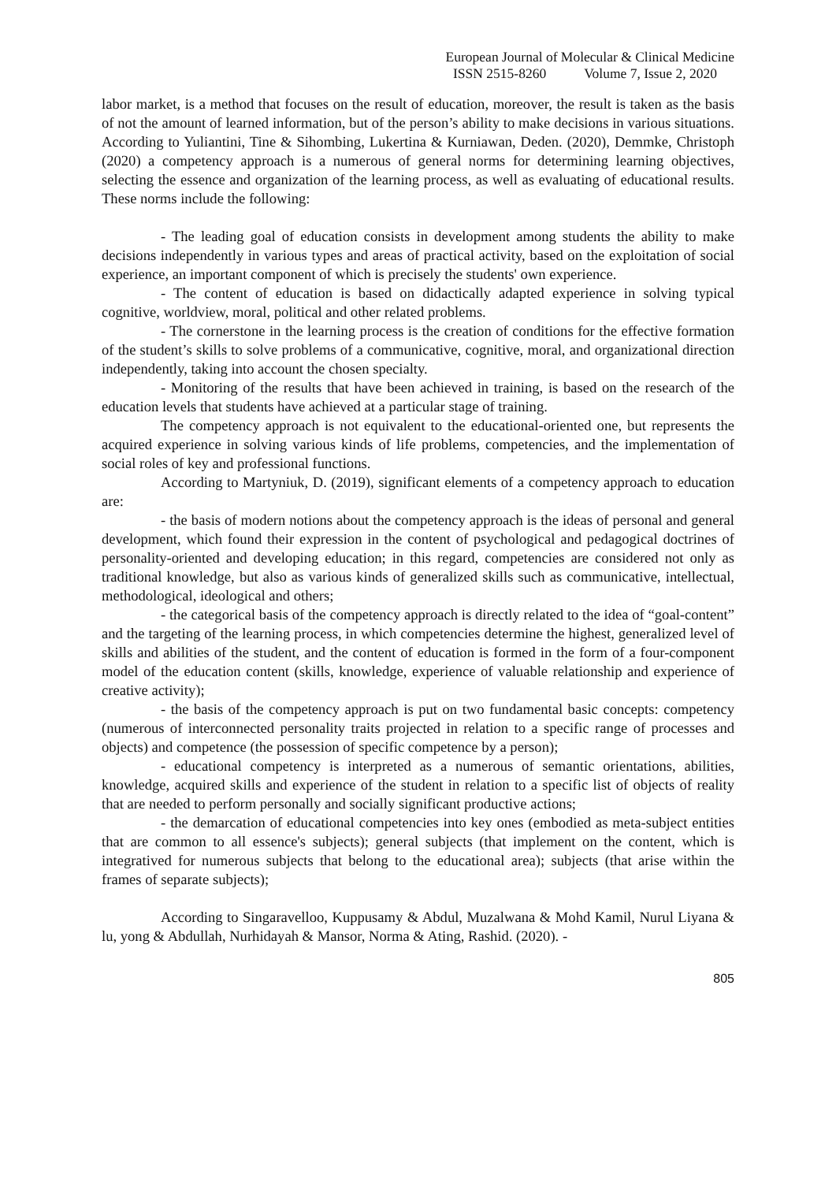European Journal of Molecular & Clinical Medicine
ISSN 2515-8260 Volume 7, Issue 2, 2020
labor market, is a method that focuses on the result of education, moreover, the result is taken as the basis of not the amount of learned information, but of the person’s ability to make decisions in various situations. According to Yuliantini, Tine & Sihombing, Lukertina & Kurniawan, Deden. (2020), Demmke, Christoph (2020) a competency approach is a numerous of general norms for determining learning objectives, selecting the essence and organization of the learning process, as well as evaluating of educational results. These norms include the following:
- The leading goal of education consists in development among students the ability to make decisions independently in various types and areas of practical activity, based on the exploitation of social experience, an important component of which is precisely the students' own experience.
- The content of education is based on didactically adapted experience in solving typical cognitive, worldview, moral, political and other related problems.
- The cornerstone in the learning process is the creation of conditions for the effective formation of the student’s skills to solve problems of a communicative, cognitive, moral, and organizational direction independently, taking into account the chosen specialty.
- Monitoring of the results that have been achieved in training, is based on the research of the education levels that students have achieved at a particular stage of training.
The competency approach is not equivalent to the educational-oriented one, but represents the acquired experience in solving various kinds of life problems, competencies, and the implementation of social roles of key and professional functions.
According to Martyniuk, D. (2019), significant elements of a competency approach to education are:
- the basis of modern notions about the competency approach is the ideas of personal and general development, which found their expression in the content of psychological and pedagogical doctrines of personality-oriented and developing education; in this regard, competencies are considered not only as traditional knowledge, but also as various kinds of generalized skills such as communicative, intellectual, methodological, ideological and others;
- the categorical basis of the competency approach is directly related to the idea of “goal-content” and the targeting of the learning process, in which competencies determine the highest, generalized level of skills and abilities of the student, and the content of education is formed in the form of a four-component model of the education content (skills, knowledge, experience of valuable relationship and experience of creative activity);
- the basis of the competency approach is put on two fundamental basic concepts: competency (numerous of interconnected personality traits projected in relation to a specific range of processes and objects) and competence (the possession of specific competence by a person);
- educational competency is interpreted as a numerous of semantic orientations, abilities, knowledge, acquired skills and experience of the student in relation to a specific list of objects of reality that are needed to perform personally and socially significant productive actions;
- the demarcation of educational competencies into key ones (embodied as meta-subject entities that are common to all essence's subjects); general subjects (that implement on the content, which is integratived for numerous subjects that belong to the educational area); subjects (that arise within the frames of separate subjects);
According to Singaravelloo, Kuppusamy & Abdul, Muzalwana & Mohd Kamil, Nurul Liyana & lu, yong & Abdullah, Nurhidayah & Mansor, Norma & Ating, Rashid. (2020). -
805